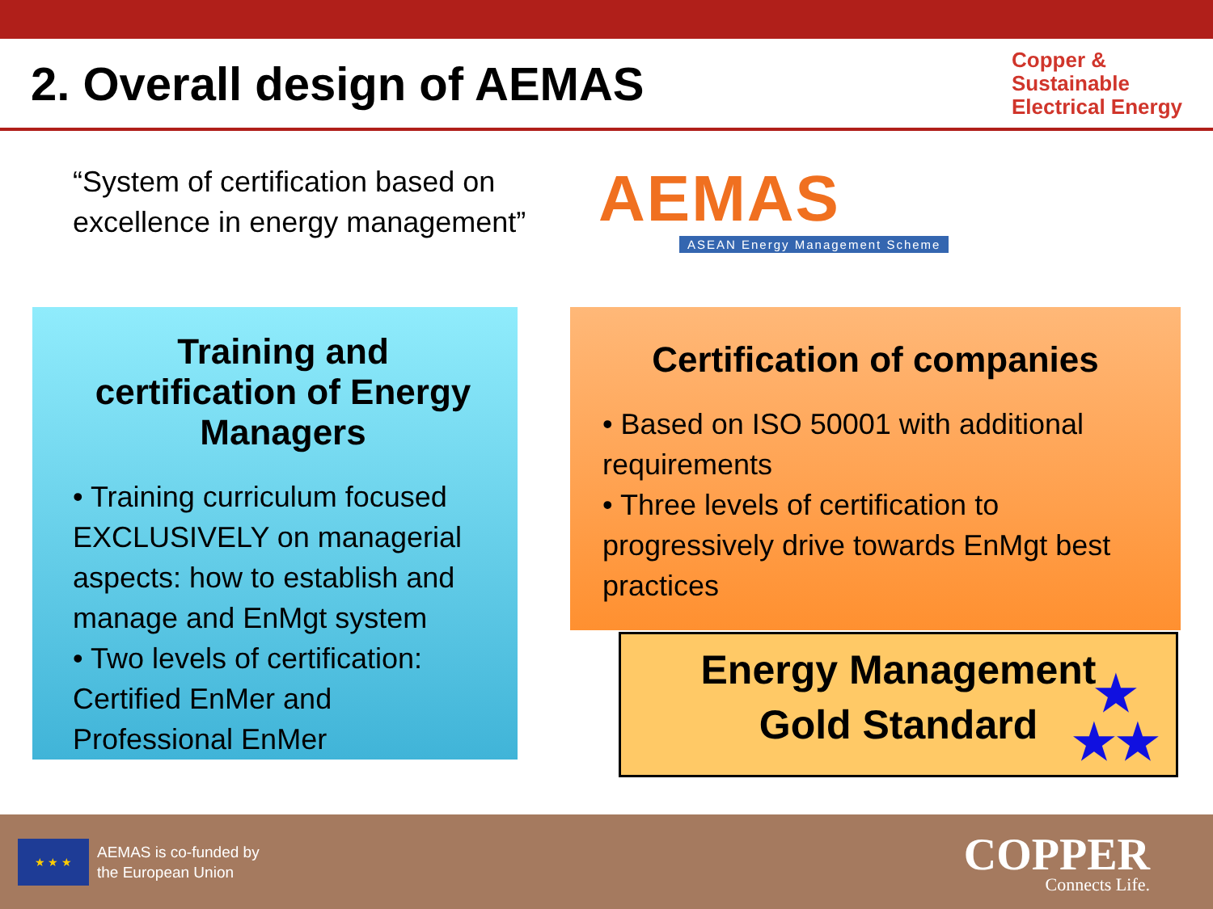2. Overall design of AEMAS
Copper &
Sustainable
Electrical Energy
“System of certification based on excellence in energy management”
AEMAS
ASEAN Energy Management Scheme
Training and certification of Energy Managers
• Training curriculum focused EXCLUSIVELY on managerial aspects: how to establish and manage and EnMgt system
• Two levels of certification: Certified EnMer and Professional EnMer
Certification of companies
• Based on ISO 50001 with additional requirements
• Three levels of certification to progressively drive towards EnMgt best practices
Energy Management
Gold Standard
★
★★
★ ★ ★
AEMAS is co-funded by
the European Union
COPPER
Connects Life.